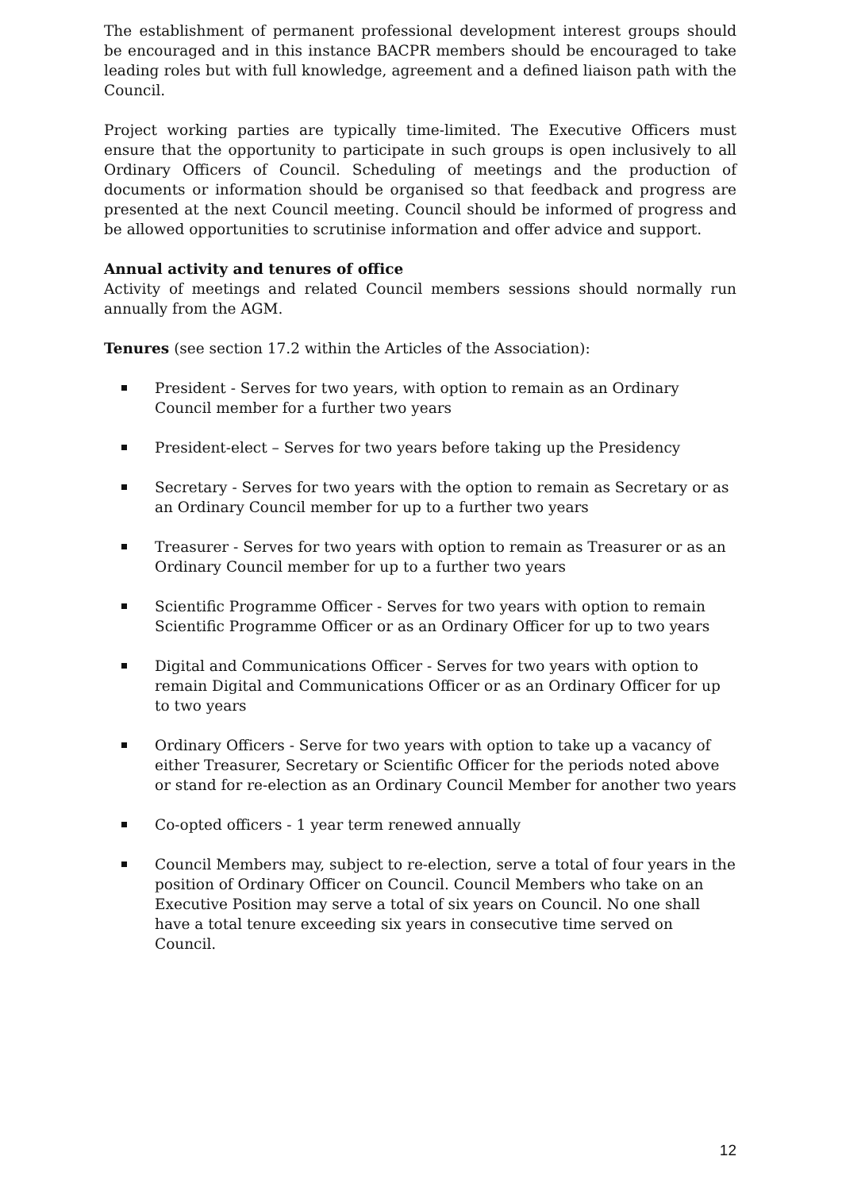The establishment of permanent professional development interest groups should be encouraged and in this instance BACPR members should be encouraged to take leading roles but with full knowledge, agreement and a defined liaison path with the Council.
Project working parties are typically time-limited. The Executive Officers must ensure that the opportunity to participate in such groups is open inclusively to all Ordinary Officers of Council. Scheduling of meetings and the production of documents or information should be organised so that feedback and progress are presented at the next Council meeting. Council should be informed of progress and be allowed opportunities to scrutinise information and offer advice and support.
Annual activity and tenures of office
Activity of meetings and related Council members sessions should normally run annually from the AGM.
Tenures (see section 17.2 within the Articles of the Association):
President - Serves for two years, with option to remain as an Ordinary Council member for a further two years
President-elect – Serves for two years before taking up the Presidency
Secretary - Serves for two years with the option to remain as Secretary or as an Ordinary Council member for up to a further two years
Treasurer - Serves for two years with option to remain as Treasurer or as an Ordinary Council member for up to a further two years
Scientific Programme Officer - Serves for two years with option to remain Scientific Programme Officer or as an Ordinary Officer for up to two years
Digital and Communications Officer - Serves for two years with option to remain Digital and Communications Officer or as an Ordinary Officer for up to two years
Ordinary Officers - Serve for two years with option to take up a vacancy of either Treasurer, Secretary or Scientific Officer for the periods noted above or stand for re-election as an Ordinary Council Member for another two years
Co-opted officers - 1 year term renewed annually
Council Members may, subject to re-election, serve a total of four years in the position of Ordinary Officer on Council. Council Members who take on an Executive Position may serve a total of six years on Council. No one shall have a total tenure exceeding six years in consecutive time served on Council.
12